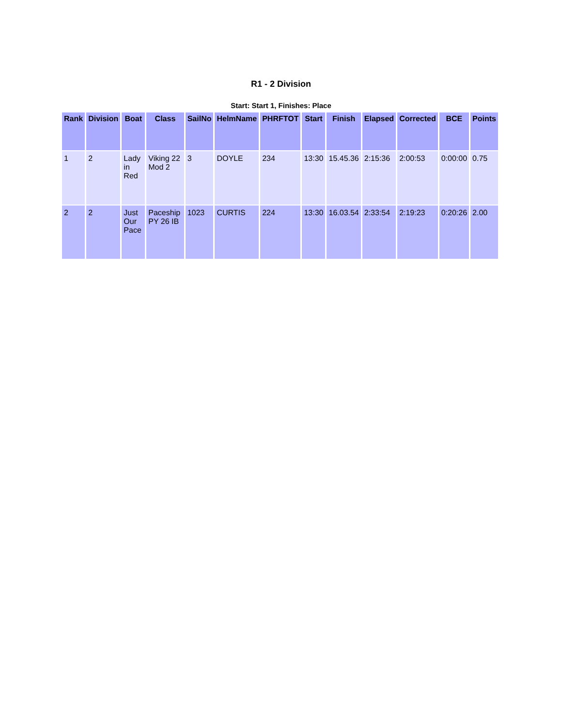R1 - 2 Division
Start: Start 1, Finishes: Place
| Rank | Division | Boat | Class | SailNo | HelmName | PHRFTOT | Start | Finish | Elapsed | Corrected | BCE | Points |
| --- | --- | --- | --- | --- | --- | --- | --- | --- | --- | --- | --- | --- |
| 1 | 2 | Lady in Red | Viking 22 Mod 2 | 3 | DOYLE | 234 | 13:30 | 15.45.36 | 2:15:36 | 2:00:53 | 0:00:00 | 0.75 |
| 2 | 2 | Just Our Pace | Paceship PY 26 IB | 1023 | CURTIS | 224 | 13:30 | 16.03.54 | 2:33:54 | 2:19:23 | 0:20:26 | 2.00 |